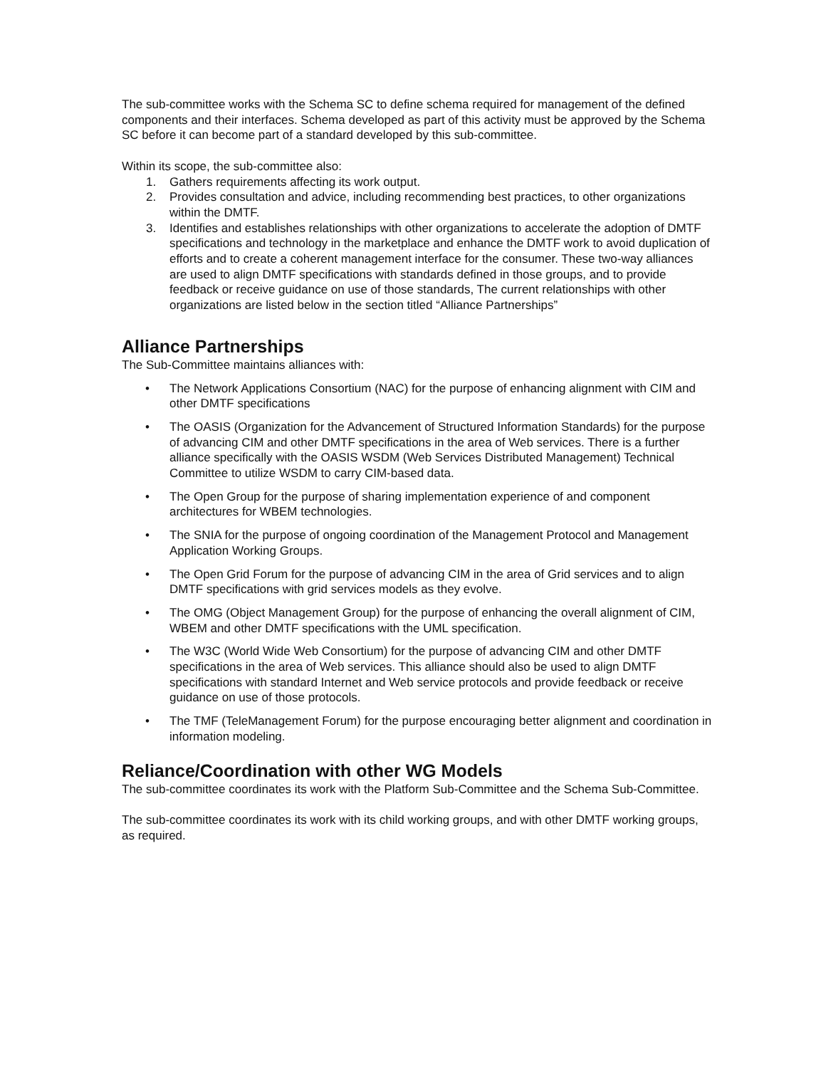The sub-committee works with the Schema SC to define schema required for management of the defined components and their interfaces. Schema developed as part of this activity must be approved by the Schema SC before it can become part of a standard developed by this sub-committee.
Within its scope, the sub-committee also:
1. Gathers requirements affecting its work output.
2. Provides consultation and advice, including recommending best practices, to other organizations within the DMTF.
3. Identifies and establishes relationships with other organizations to accelerate the adoption of DMTF specifications and technology in the marketplace and enhance the DMTF work to avoid duplication of efforts and to create a coherent management interface for the consumer. These two-way alliances are used to align DMTF specifications with standards defined in those groups, and to provide feedback or receive guidance on use of those standards, The current relationships with other organizations are listed below in the section titled “Alliance Partnerships”
Alliance Partnerships
The Sub-Committee maintains alliances with:
• The Network Applications Consortium (NAC) for the purpose of enhancing alignment with CIM and other DMTF specifications
• The OASIS (Organization for the Advancement of Structured Information Standards) for the purpose of advancing CIM and other DMTF specifications in the area of Web services. There is a further alliance specifically with the OASIS WSDM (Web Services Distributed Management) Technical Committee to utilize WSDM to carry CIM-based data.
• The Open Group for the purpose of sharing implementation experience of and component architectures for WBEM technologies.
• The SNIA for the purpose of ongoing coordination of the Management Protocol and Management Application Working Groups.
• The Open Grid Forum for the purpose of advancing CIM in the area of Grid services and to align DMTF specifications with grid services models as they evolve.
• The OMG (Object Management Group) for the purpose of enhancing the overall alignment of CIM, WBEM and other DMTF specifications with the UML specification.
• The W3C (World Wide Web Consortium) for the purpose of advancing CIM and other DMTF specifications in the area of Web services. This alliance should also be used to align DMTF specifications with standard Internet and Web service protocols and provide feedback or receive guidance on use of those protocols.
• The TMF (TeleManagement Forum) for the purpose encouraging better alignment and coordination in information modeling.
Reliance/Coordination with other WG Models
The sub-committee coordinates its work with the Platform Sub-Committee and the Schema Sub-Committee.
The sub-committee coordinates its work with its child working groups, and with other DMTF working groups, as required.